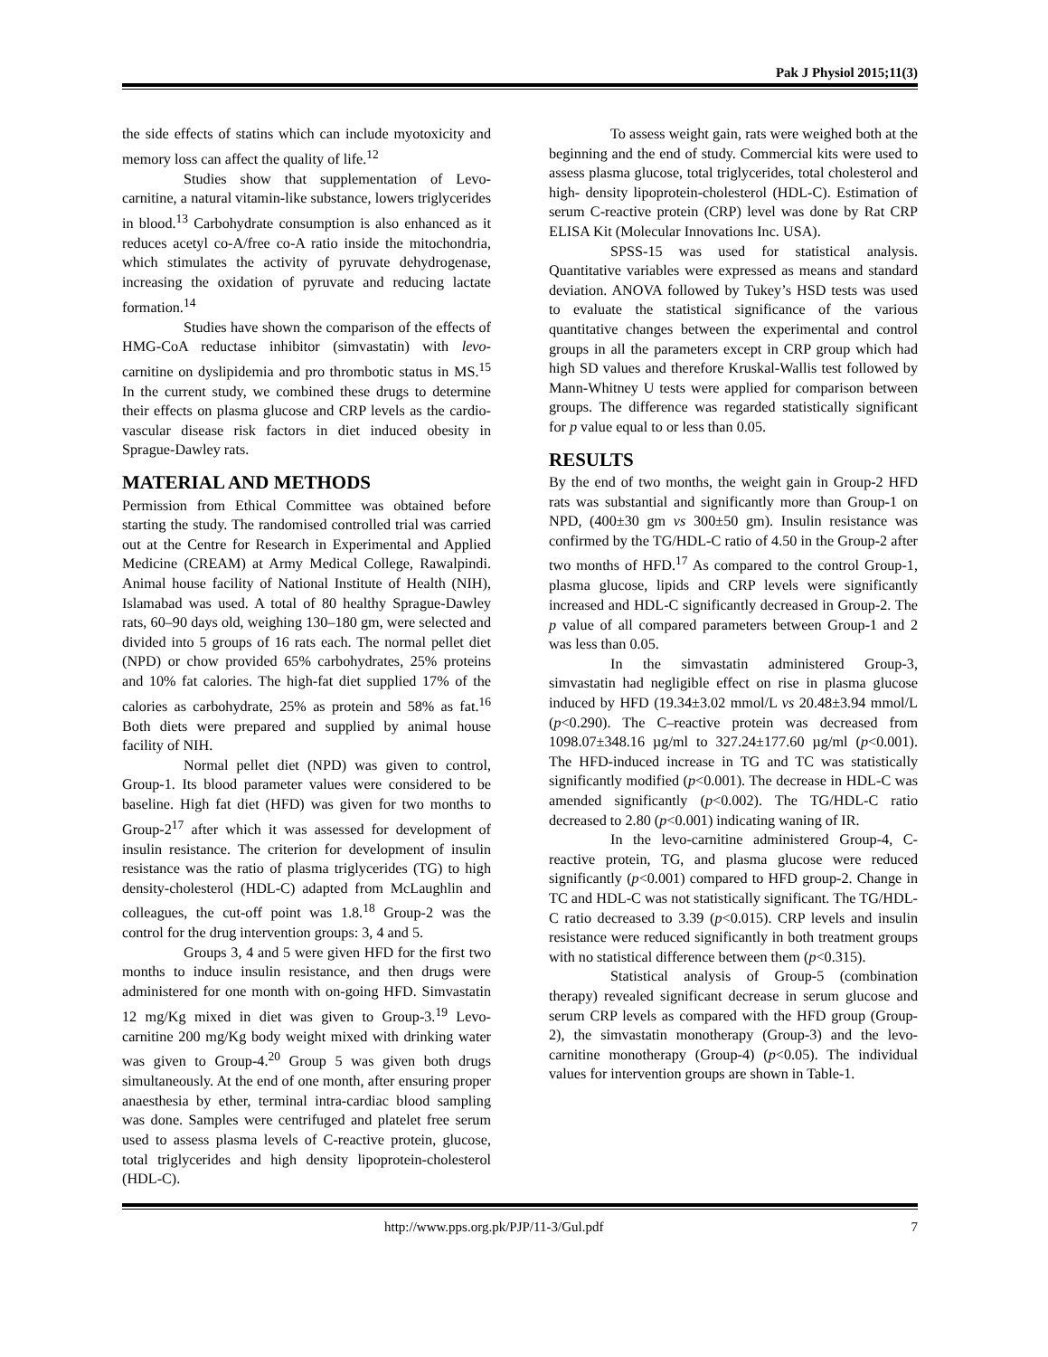Pak J Physiol 2015;11(3)
the side effects of statins which can include myotoxicity and memory loss can affect the quality of life.<sup>12</sup>
Studies show that supplementation of Levo-carnitine, a natural vitamin-like substance, lowers triglycerides in blood.<sup>13</sup> Carbohydrate consumption is also enhanced as it reduces acetyl co-A/free co-A ratio inside the mitochondria, which stimulates the activity of pyruvate dehydrogenase, increasing the oxidation of pyruvate and reducing lactate formation.<sup>14</sup>
Studies have shown the comparison of the effects of HMG-CoA reductase inhibitor (simvastatin) with levo-carnitine on dyslipidemia and pro thrombotic status in MS.<sup>15</sup> In the current study, we combined these drugs to determine their effects on plasma glucose and CRP levels as the cardio-vascular disease risk factors in diet induced obesity in Sprague-Dawley rats.
MATERIAL AND METHODS
Permission from Ethical Committee was obtained before starting the study. The randomised controlled trial was carried out at the Centre for Research in Experimental and Applied Medicine (CREAM) at Army Medical College, Rawalpindi. Animal house facility of National Institute of Health (NIH), Islamabad was used. A total of 80 healthy Sprague-Dawley rats, 60–90 days old, weighing 130–180 gm, were selected and divided into 5 groups of 16 rats each. The normal pellet diet (NPD) or chow provided 65% carbohydrates, 25% proteins and 10% fat calories. The high-fat diet supplied 17% of the calories as carbohydrate, 25% as protein and 58% as fat.<sup>16</sup> Both diets were prepared and supplied by animal house facility of NIH.
Normal pellet diet (NPD) was given to control, Group-1. Its blood parameter values were considered to be baseline. High fat diet (HFD) was given for two months to Group-2<sup>17</sup> after which it was assessed for development of insulin resistance. The criterion for development of insulin resistance was the ratio of plasma triglycerides (TG) to high density-cholesterol (HDL-C) adapted from McLaughlin and colleagues, the cut-off point was 1.8.<sup>18</sup> Group-2 was the control for the drug intervention groups: 3, 4 and 5.
Groups 3, 4 and 5 were given HFD for the first two months to induce insulin resistance, and then drugs were administered for one month with on-going HFD. Simvastatin 12 mg/Kg mixed in diet was given to Group-3.<sup>19</sup> Levo-carnitine 200 mg/Kg body weight mixed with drinking water was given to Group-4.<sup>20</sup> Group 5 was given both drugs simultaneously. At the end of one month, after ensuring proper anaesthesia by ether, terminal intra-cardiac blood sampling was done. Samples were centrifuged and platelet free serum used to assess plasma levels of C-reactive protein, glucose, total triglycerides and high density lipoprotein-cholesterol (HDL-C).
To assess weight gain, rats were weighed both at the beginning and the end of study. Commercial kits were used to assess plasma glucose, total triglycerides, total cholesterol and high- density lipoprotein-cholesterol (HDL-C). Estimation of serum C-reactive protein (CRP) level was done by Rat CRP ELISA Kit (Molecular Innovations Inc. USA).
SPSS-15 was used for statistical analysis. Quantitative variables were expressed as means and standard deviation. ANOVA followed by Tukey’s HSD tests was used to evaluate the statistical significance of the various quantitative changes between the experimental and control groups in all the parameters except in CRP group which had high SD values and therefore Kruskal-Wallis test followed by Mann-Whitney U tests were applied for comparison between groups. The difference was regarded statistically significant for p value equal to or less than 0.05.
RESULTS
By the end of two months, the weight gain in Group-2 HFD rats was substantial and significantly more than Group-1 on NPD, (400±30 gm vs 300±50 gm). Insulin resistance was confirmed by the TG/HDL-C ratio of 4.50 in the Group-2 after two months of HFD.<sup>17</sup> As compared to the control Group-1, plasma glucose, lipids and CRP levels were significantly increased and HDL-C significantly decreased in Group-2. The p value of all compared parameters between Group-1 and 2 was less than 0.05.
In the simvastatin administered Group-3, simvastatin had negligible effect on rise in plasma glucose induced by HFD (19.34±3.02 mmol/L vs 20.48±3.94 mmol/L (p<0.290). The C–reactive protein was decreased from 1098.07±348.16 µg/ml to 327.24±177.60 µg/ml (p<0.001). The HFD-induced increase in TG and TC was statistically significantly modified (p<0.001). The decrease in HDL-C was amended significantly (p<0.002). The TG/HDL-C ratio decreased to 2.80 (p<0.001) indicating waning of IR.
In the levo-carnitine administered Group-4, C-reactive protein, TG, and plasma glucose were reduced significantly (p<0.001) compared to HFD group-2. Change in TC and HDL-C was not statistically significant. The TG/HDL-C ratio decreased to 3.39 (p<0.015). CRP levels and insulin resistance were reduced significantly in both treatment groups with no statistical difference between them (p<0.315).
Statistical analysis of Group-5 (combination therapy) revealed significant decrease in serum glucose and serum CRP levels as compared with the HFD group (Group-2), the simvastatin monotherapy (Group-3) and the levo-carnitine monotherapy (Group-4) (p<0.05). The individual values for intervention groups are shown in Table-1.
http://www.pps.org.pk/PJP/11-3/Gul.pdf 7